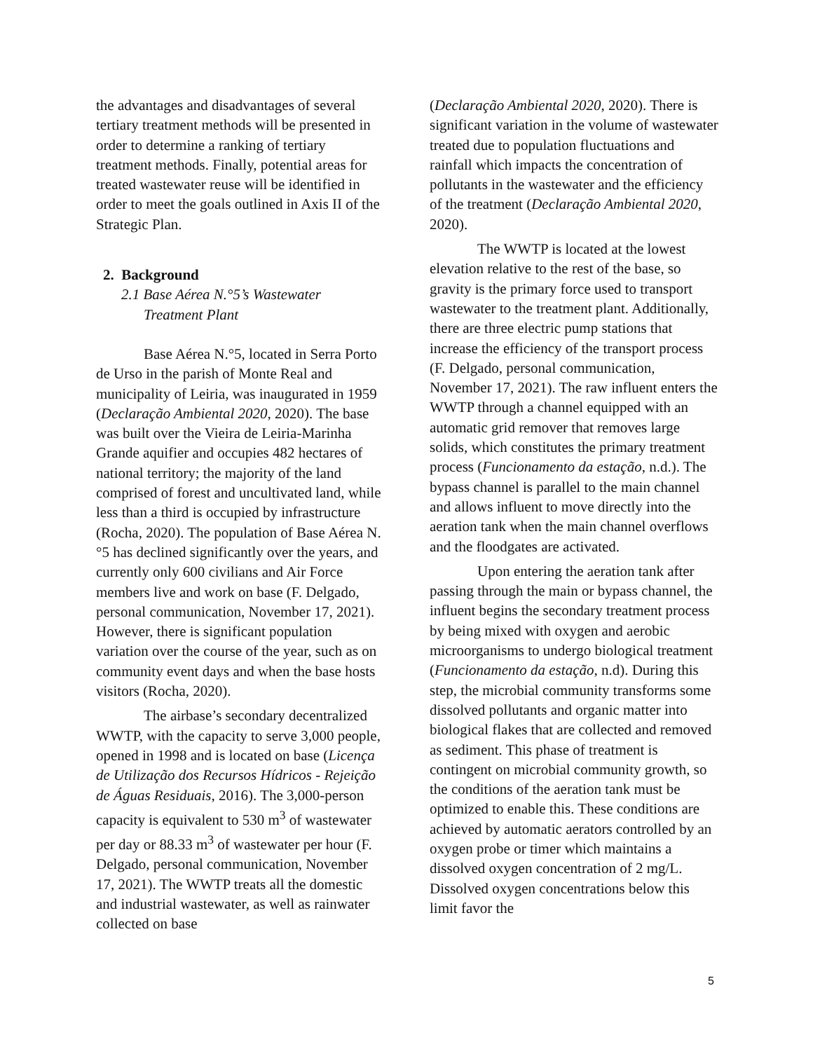the advantages and disadvantages of several tertiary treatment methods will be presented in order to determine a ranking of tertiary treatment methods. Finally, potential areas for treated wastewater reuse will be identified in order to meet the goals outlined in Axis II of the Strategic Plan.
2. Background
2.1 Base Aérea N.°5’s Wastewater Treatment Plant
Base Aérea N.°5, located in Serra Porto de Urso in the parish of Monte Real and municipality of Leiria, was inaugurated in 1959 (Declaração Ambiental 2020, 2020). The base was built over the Vieira de Leiria-Marinha Grande aquifier and occupies 482 hectares of national territory; the majority of the land comprised of forest and uncultivated land, while less than a third is occupied by infrastructure (Rocha, 2020). The population of Base Aérea N.°5 has declined significantly over the years, and currently only 600 civilians and Air Force members live and work on base (F. Delgado, personal communication, November 17, 2021). However, there is significant population variation over the course of the year, such as on community event days and when the base hosts visitors (Rocha, 2020).
The airbase’s secondary decentralized WWTP, with the capacity to serve 3,000 people, opened in 1998 and is located on base (Licença de Utilização dos Recursos Hídricos - Rejeição de Águas Residuais, 2016). The 3,000-person capacity is equivalent to 530 m<sup>3</sup> of wastewater per day or 88.33 m<sup>3</sup> of wastewater per hour (F. Delgado, personal communication, November 17, 2021). The WWTP treats all the domestic and industrial wastewater, as well as rainwater collected on base
(Declaração Ambiental 2020, 2020). There is significant variation in the volume of wastewater treated due to population fluctuations and rainfall which impacts the concentration of pollutants in the wastewater and the efficiency of the treatment (Declaração Ambiental 2020, 2020).
The WWTP is located at the lowest elevation relative to the rest of the base, so gravity is the primary force used to transport wastewater to the treatment plant. Additionally, there are three electric pump stations that increase the efficiency of the transport process (F. Delgado, personal communication, November 17, 2021). The raw influent enters the WWTP through a channel equipped with an automatic grid remover that removes large solids, which constitutes the primary treatment process (Funcionamento da estação, n.d.). The bypass channel is parallel to the main channel and allows influent to move directly into the aeration tank when the main channel overflows and the floodgates are activated.
Upon entering the aeration tank after passing through the main or bypass channel, the influent begins the secondary treatment process by being mixed with oxygen and aerobic microorganisms to undergo biological treatment (Funcionamento da estação, n.d). During this step, the microbial community transforms some dissolved pollutants and organic matter into biological flakes that are collected and removed as sediment. This phase of treatment is contingent on microbial community growth, so the conditions of the aeration tank must be optimized to enable this. These conditions are achieved by automatic aerators controlled by an oxygen probe or timer which maintains a dissolved oxygen concentration of 2 mg/L. Dissolved oxygen concentrations below this limit favor the
5